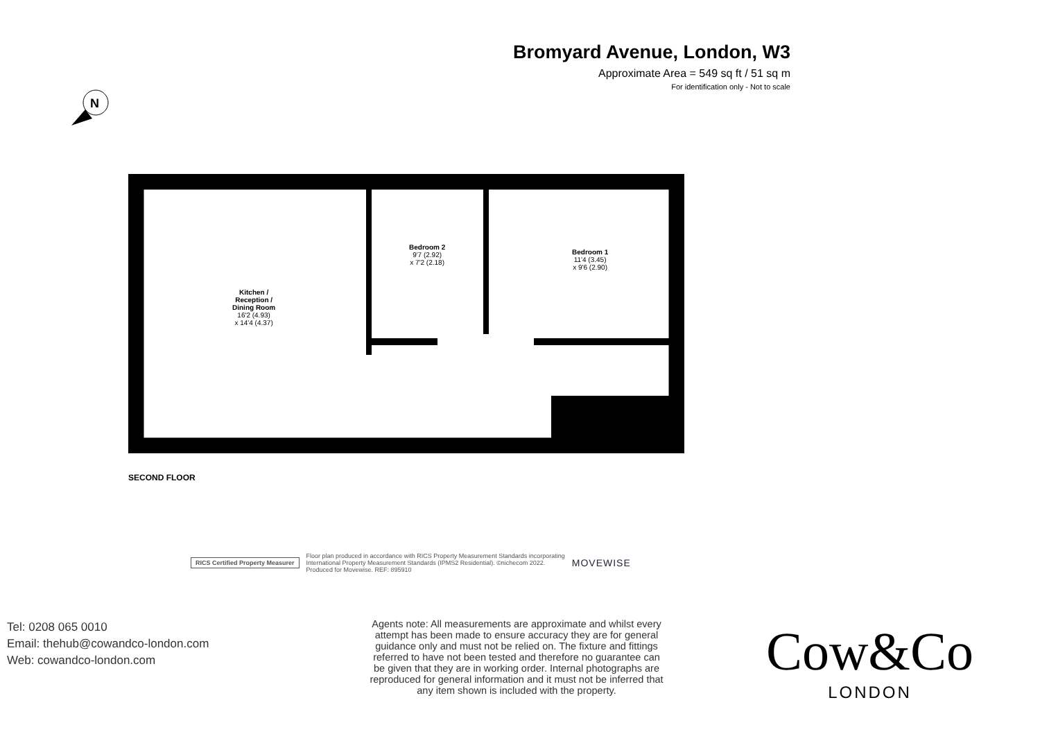Bromyard Avenue, London, W3
Approximate Area = 549 sq ft / 51 sq m
For identification only - Not to scale
N
Kitchen /
Reception /
Dining Room
16'2 (4.93)
x 14'4 (4.37)
Bedroom 2
9'7 (2.92)
x 7'2 (2.18)
Bedroom 1
11'4 (3.45)
x 9'6 (2.90)
SECOND FLOOR
RICS Certified Property Measurer
Floor plan produced in accordance with RICS Property Measurement Standards incorporating
International Property Measurement Standards (IPMS2 Residential). ©nichecom 2022.
Produced for Movewise. REF: 895910
MOVEWISE
Tel: 0208 065 0010
Email: thehub@cowandco-london.com
Web: cowandco-london.com
Agents note: All measurements are approximate and whilst every attempt has been made to ensure accuracy they are for general guidance only and must not be relied on. The fixture and fittings referred to have not been tested and therefore no guarantee can be given that they are in working order. Internal photographs are reproduced for general information and it must not be inferred that any item shown is included with the property.
Cow&Co
LONDON